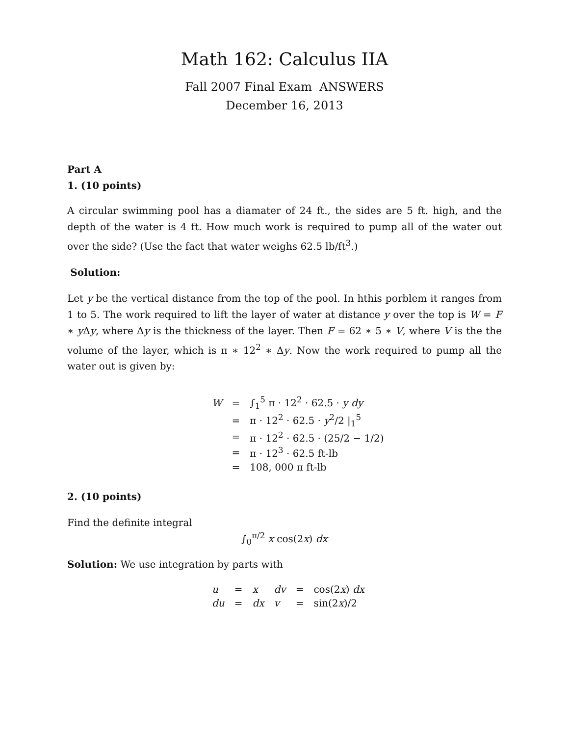Math 162: Calculus IIA
Fall 2007 Final Exam ANSWERS
December 16, 2013
Part A
1. (10 points)
A circular swimming pool has a diamater of 24 ft., the sides are 5 ft. high, and the depth of the water is 4 ft. How much work is required to pump all of the water out over the side? (Use the fact that water weighs 62.5 lb/ft<sup>3</sup>.)
Solution:
Let y be the vertical distance from the top of the pool. In hthis porblem it ranges from 1 to 5. The work required to lift the layer of water at distance y over the top is W = F ∗ y Δy, where Δy is the thickness of the layer. Then F = 62 ∗ 5 ∗ V, where V is the the volume of the layer, which is π ∗ 12<sup>2</sup> ∗ Δy. Now the work required to pump all the water out is given by:
| W | = | ∫<sub>1</sub><sup>5</sup> π · 12<sup>2</sup> · 62.5 · y dy |
| | = | π · 12<sup>2</sup> · 62.5 · y<sup>2</sup>/2 /<sub>1</sub><sup>5</sup> |
| | = | π · 12<sup>2</sup> · 62.5 · (25/2 − 1/2) |
| | = | π · 12<sup>3</sup> · 62.5 ft-lb |
| | = | 108, 000 π ft-lb |
2. (10 points)
Find the definite integral
∫<sub>0</sub><sup>π/2</sup> x cos(2x) dx
Solution: We use integration by parts with
| u | = | x | dv | = | cos(2 x ) dx |
| du | = | dx | v | = | sin(2 x )/2 |